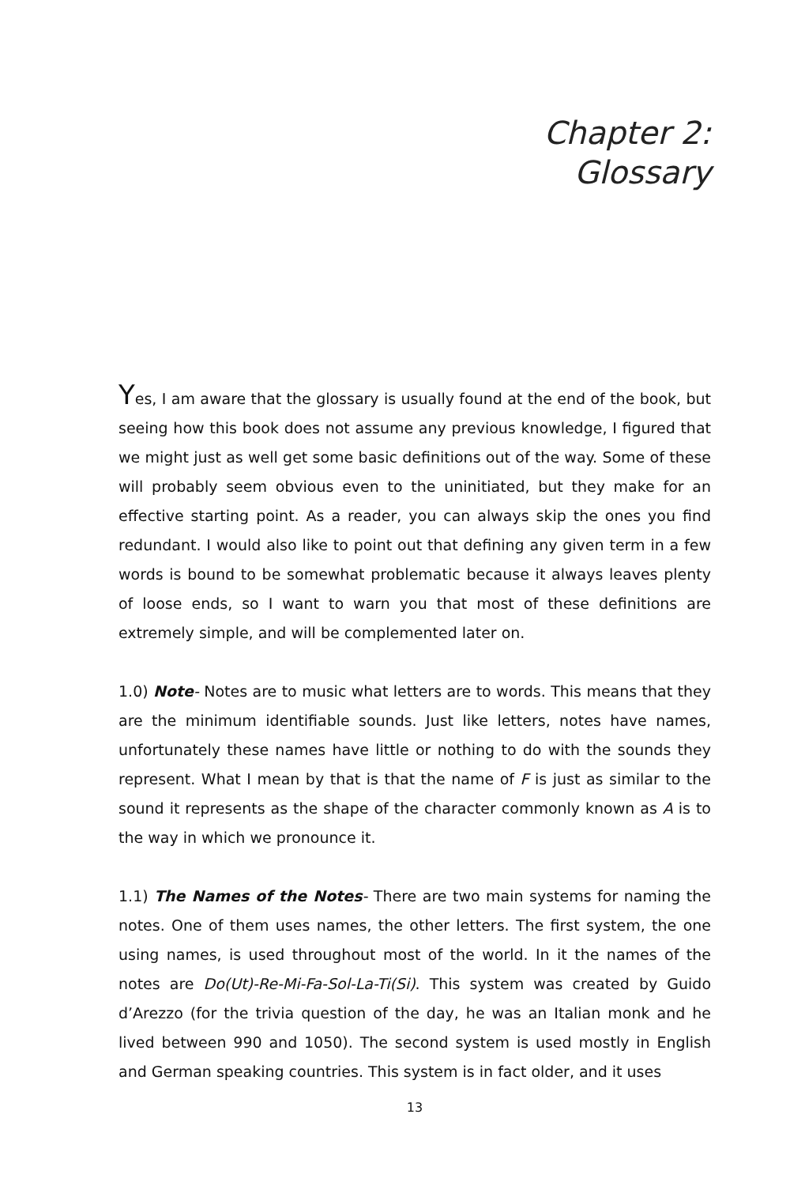Chapter 2:
Glossary
Yes, I am aware that the glossary is usually found at the end of the book, but seeing how this book does not assume any previous knowledge, I figured that we might just as well get some basic definitions out of the way. Some of these will probably seem obvious even to the uninitiated, but they make for an effective starting point. As a reader, you can always skip the ones you find redundant. I would also like to point out that defining any given term in a few words is bound to be somewhat problematic because it always leaves plenty of loose ends, so I want to warn you that most of these definitions are extremely simple, and will be complemented later on.
1.0) Note- Notes are to music what letters are to words. This means that they are the minimum identifiable sounds. Just like letters, notes have names, unfortunately these names have little or nothing to do with the sounds they represent. What I mean by that is that the name of F is just as similar to the sound it represents as the shape of the character commonly known as A is to the way in which we pronounce it.
1.1) The Names of the Notes- There are two main systems for naming the notes. One of them uses names, the other letters. The first system, the one using names, is used throughout most of the world. In it the names of the notes are Do(Ut)-Re-Mi-Fa-Sol-La-Ti(Si). This system was created by Guido d’Arezzo (for the trivia question of the day, he was an Italian monk and he lived between 990 and 1050). The second system is used mostly in English and German speaking countries. This system is in fact older, and it uses
13